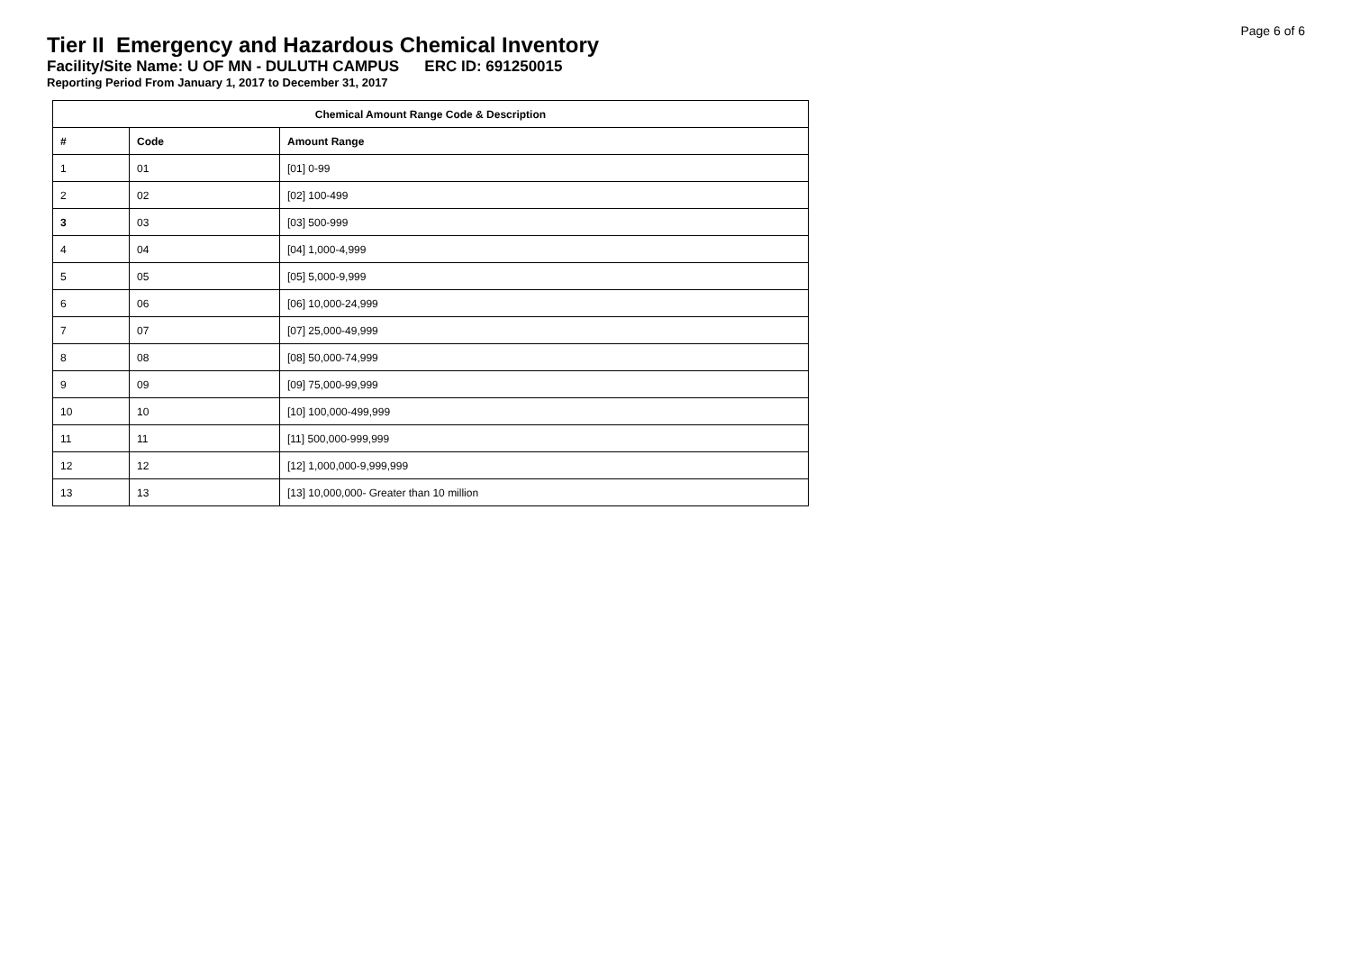Page 6 of 6
Tier II Emergency and Hazardous Chemical Inventory
Facility/Site Name: U OF MN - DULUTH CAMPUS ERC ID: 691250015
Reporting Period From January 1, 2017 to December 31, 2017
| Chemical Amount Range Code & Description | | |
| --- | --- | --- |
| # | Code | Amount Range |
| 1 | 01 | [01] 0-99 |
| 2 | 02 | [02] 100-499 |
| 3 | 03 | [03] 500-999 |
| 4 | 04 | [04] 1,000-4,999 |
| 5 | 05 | [05] 5,000-9,999 |
| 6 | 06 | [06] 10,000-24,999 |
| 7 | 07 | [07] 25,000-49,999 |
| 8 | 08 | [08] 50,000-74,999 |
| 9 | 09 | [09] 75,000-99,999 |
| 10 | 10 | [10] 100,000-499,999 |
| 11 | 11 | [11] 500,000-999,999 |
| 12 | 12 | [12] 1,000,000-9,999,999 |
| 13 | 13 | [13] 10,000,000- Greater than 10 million |